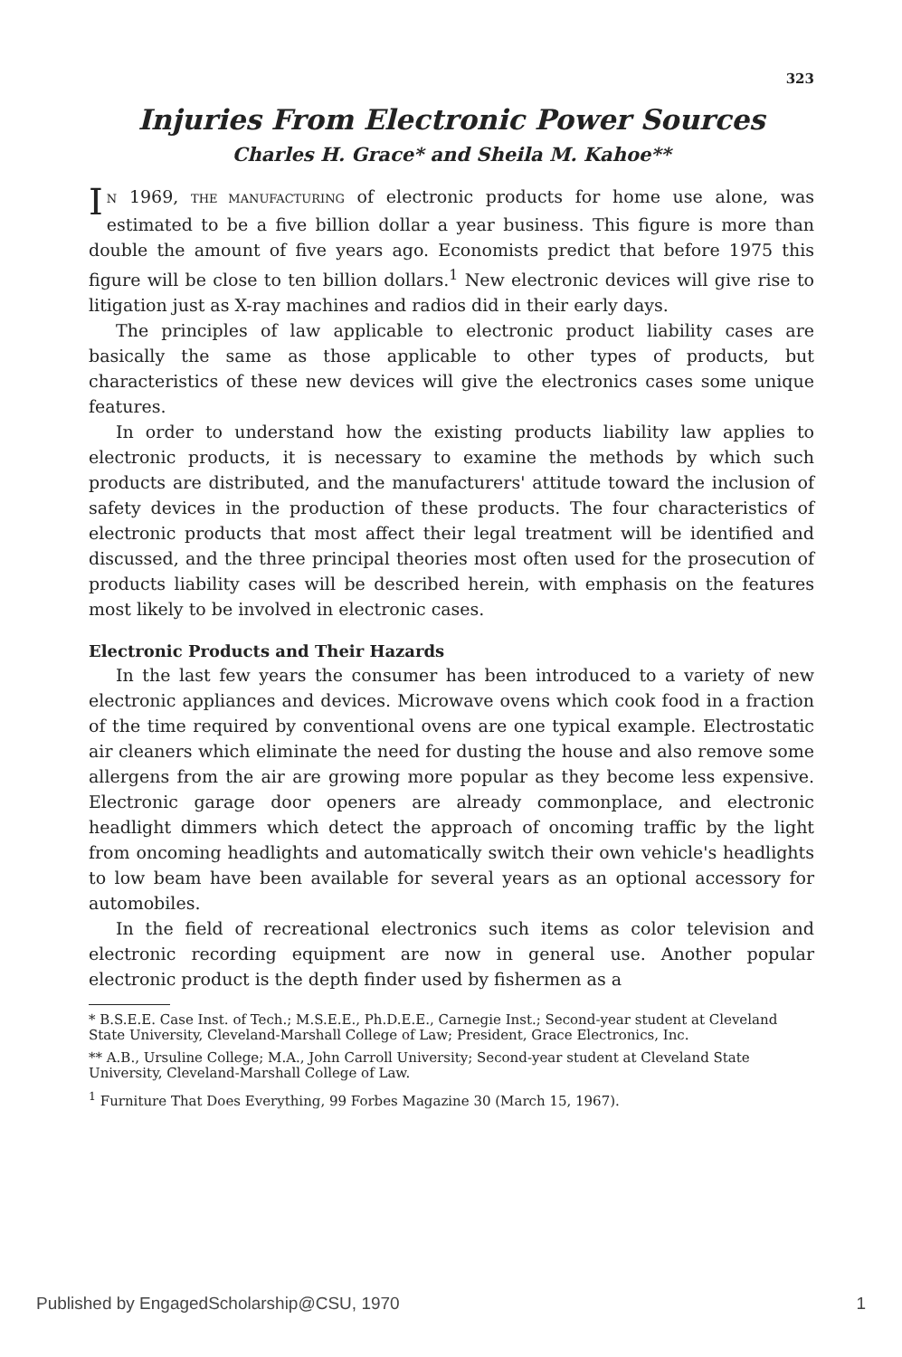323
Injuries From Electronic Power Sources
Charles H. Grace* and Sheila M. Kahoe**
IN 1969, THE MANUFACTURING of electronic products for home use alone, was estimated to be a five billion dollar a year business. This figure is more than double the amount of five years ago. Economists predict that before 1975 this figure will be close to ten billion dollars.<sup>1</sup> New electronic devices will give rise to litigation just as X-ray machines and radios did in their early days.
The principles of law applicable to electronic product liability cases are basically the same as those applicable to other types of products, but characteristics of these new devices will give the electronics cases some unique features.
In order to understand how the existing products liability law applies to electronic products, it is necessary to examine the methods by which such products are distributed, and the manufacturers' attitude toward the inclusion of safety devices in the production of these products. The four characteristics of electronic products that most affect their legal treatment will be identified and discussed, and the three principal theories most often used for the prosecution of products liability cases will be described herein, with emphasis on the features most likely to be involved in electronic cases.
Electronic Products and Their Hazards
In the last few years the consumer has been introduced to a variety of new electronic appliances and devices. Microwave ovens which cook food in a fraction of the time required by conventional ovens are one typical example. Electrostatic air cleaners which eliminate the need for dusting the house and also remove some allergens from the air are growing more popular as they become less expensive. Electronic garage door openers are already commonplace, and electronic headlight dimmers which detect the approach of oncoming traffic by the light from oncoming headlights and automatically switch their own vehicle's headlights to low beam have been available for several years as an optional accessory for automobiles.
In the field of recreational electronics such items as color television and electronic recording equipment are now in general use. Another popular electronic product is the depth finder used by fishermen as a
* B.S.E.E. Case Inst. of Tech.; M.S.E.E., Ph.D.E.E., Carnegie Inst.; Second-year student at Cleveland State University, Cleveland-Marshall College of Law; President, Grace Electronics, Inc.
** A.B., Ursuline College; M.A., John Carroll University; Second-year student at Cleveland State University, Cleveland-Marshall College of Law.
<sup>1</sup> Furniture That Does Everything, 99 Forbes Magazine 30 (March 15, 1967).
Published by EngagedScholarship@CSU, 1970 1